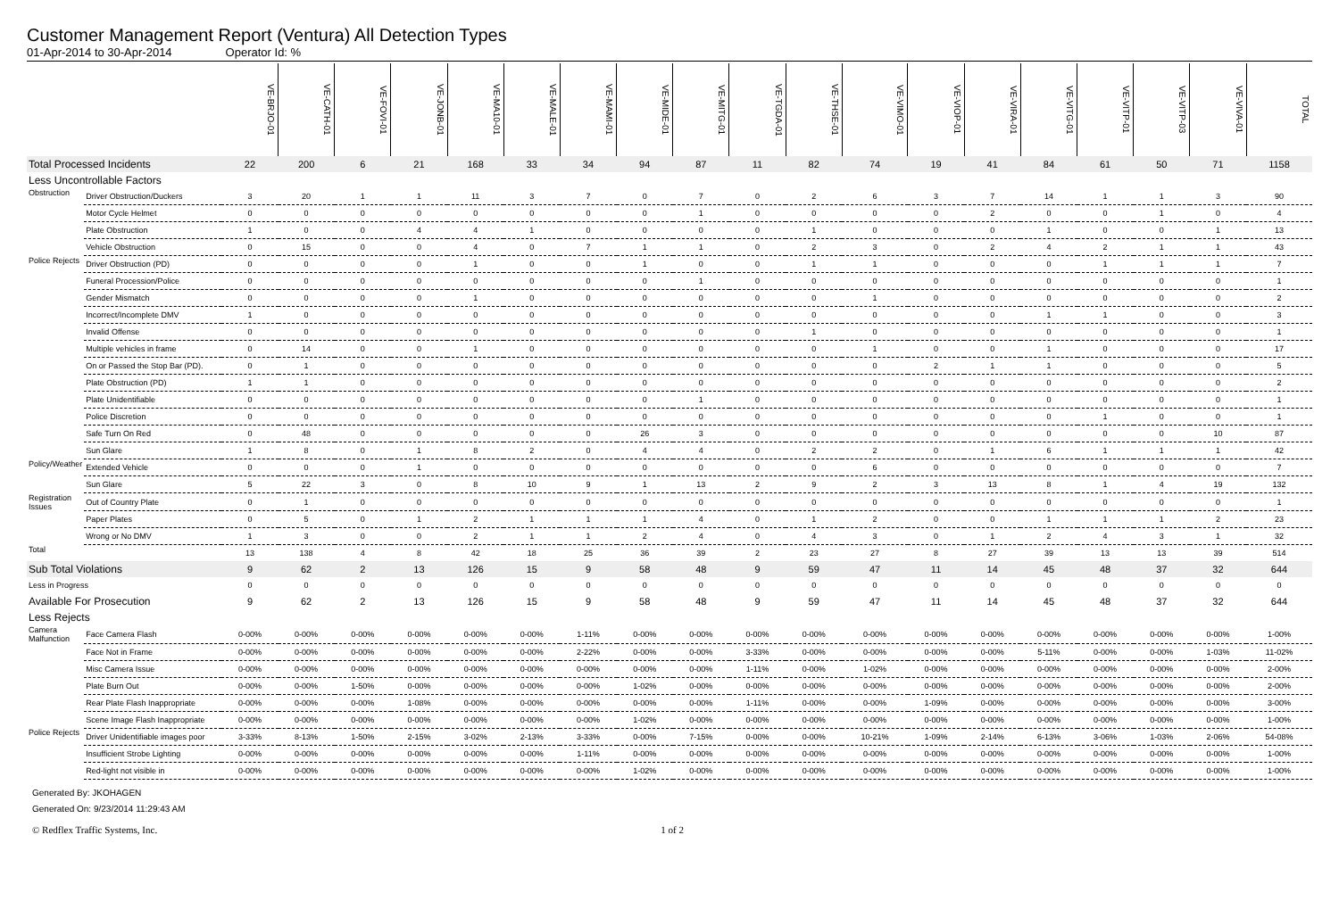Customer Management Report (Ventura) All Detection Types
01-Apr-2014 to 30-Apr-2014 Operator Id: %
| | | VE-BRJO-01 | VE-CATH-01 | VE-FOVI-01 | VE-JONB-01 | VE-MA10-01 | VE-MALE-01 | VE-MAMI-01 | VE-MIDE-01 | VE-MITG-01 | VE-TGDA-01 | VE-THSE-01 | VE-VIMO-01 | VE-VIOP-01 | VE-VIRA-01 | VE-VITG-01 | VE-VITP-01 | VE-VITP-03 | VE-VIVA-01 | TOTAL |
| --- | --- | --- | --- | --- | --- | --- | --- | --- | --- | --- | --- | --- | --- | --- | --- | --- | --- | --- | --- | --- |
| Total Processed Incidents | | 22 | 200 | 6 | 21 | 168 | 33 | 34 | 94 | 87 | 11 | 82 | 74 | 19 | 41 | 84 | 61 | 50 | 71 | 1158 |
| Less Uncontrollable Factors | | | | | | | | | | | | | | | | | | | | |
| Obstruction | Driver Obstruction/Duckers | 3 | 20 | 1 | 1 | 11 | 3 | 7 | 0 | 7 | 0 | 2 | 6 | 3 | 7 | 14 | 1 | 1 | 3 | 90 |
| | Motor Cycle Helmet | 0 | 0 | 0 | 0 | 0 | 0 | 0 | 0 | 1 | 0 | 0 | 0 | 0 | 2 | 0 | 0 | 1 | 0 | 4 |
| | Plate Obstruction | 1 | 0 | 0 | 4 | 4 | 1 | 0 | 0 | 0 | 0 | 1 | 0 | 0 | 0 | 1 | 0 | 0 | 1 | 13 |
| | Vehicle Obstruction | 0 | 15 | 0 | 0 | 4 | 0 | 7 | 1 | 1 | 0 | 2 | 3 | 0 | 2 | 4 | 2 | 1 | 1 | 43 |
| Police Rejects | Driver Obstruction (PD) | 0 | 0 | 0 | 0 | 1 | 0 | 0 | 1 | 0 | 0 | 1 | 1 | 0 | 0 | 0 | 1 | 1 | 1 | 7 |
| | Funeral Procession/Police | 0 | 0 | 0 | 0 | 0 | 0 | 0 | 0 | 1 | 0 | 0 | 0 | 0 | 0 | 0 | 0 | 0 | 0 | 1 |
| | Gender Mismatch | 0 | 0 | 0 | 0 | 1 | 0 | 0 | 0 | 0 | 0 | 0 | 1 | 0 | 0 | 0 | 0 | 0 | 0 | 2 |
| | Incorrect/Incomplete DMV | 1 | 0 | 0 | 0 | 0 | 0 | 0 | 0 | 0 | 0 | 0 | 0 | 0 | 0 | 1 | 1 | 0 | 0 | 3 |
| | Invalid Offense | 0 | 0 | 0 | 0 | 0 | 0 | 0 | 0 | 0 | 0 | 1 | 0 | 0 | 0 | 0 | 0 | 0 | 0 | 1 |
| | Multiple vehicles in frame | 0 | 14 | 0 | 0 | 1 | 0 | 0 | 0 | 0 | 0 | 0 | 1 | 0 | 0 | 1 | 0 | 0 | 0 | 17 |
| | On or Passed the Stop Bar (PD). | 0 | 1 | 0 | 0 | 0 | 0 | 0 | 0 | 0 | 0 | 0 | 0 | 2 | 1 | 1 | 0 | 0 | 0 | 5 |
| | Plate Obstruction (PD) | 1 | 1 | 0 | 0 | 0 | 0 | 0 | 0 | 0 | 0 | 0 | 0 | 0 | 0 | 0 | 0 | 0 | 0 | 2 |
| | Plate Unidentifiable | 0 | 0 | 0 | 0 | 0 | 0 | 0 | 0 | 1 | 0 | 0 | 0 | 0 | 0 | 0 | 0 | 0 | 0 | 1 |
| | Police Discretion | 0 | 0 | 0 | 0 | 0 | 0 | 0 | 0 | 0 | 0 | 0 | 0 | 0 | 0 | 0 | 1 | 0 | 0 | 1 |
| | Safe Turn On Red | 0 | 48 | 0 | 0 | 0 | 0 | 0 | 26 | 3 | 0 | 0 | 0 | 0 | 0 | 0 | 0 | 0 | 10 | 87 |
| | Sun Glare | 1 | 8 | 0 | 1 | 8 | 2 | 0 | 4 | 4 | 0 | 2 | 2 | 0 | 1 | 6 | 1 | 1 | 1 | 42 |
| Policy/Weather | Extended Vehicle | 0 | 0 | 0 | 1 | 0 | 0 | 0 | 0 | 0 | 0 | 0 | 6 | 0 | 0 | 0 | 0 | 0 | 0 | 7 |
| | Sun Glare | 5 | 22 | 3 | 0 | 8 | 10 | 9 | 1 | 13 | 2 | 9 | 2 | 3 | 13 | 8 | 1 | 4 | 19 | 132 |
| Registration Issues | Out of Country Plate | 0 | 1 | 0 | 0 | 0 | 0 | 0 | 0 | 0 | 0 | 0 | 0 | 0 | 0 | 0 | 0 | 0 | 0 | 1 |
| | Paper Plates | 0 | 5 | 0 | 1 | 2 | 1 | 1 | 1 | 4 | 0 | 1 | 2 | 0 | 0 | 1 | 1 | 1 | 2 | 23 |
| | Wrong or No DMV | 1 | 3 | 0 | 0 | 2 | 1 | 1 | 2 | 4 | 0 | 4 | 3 | 0 | 1 | 2 | 4 | 3 | 1 | 32 |
| Total | | 13 | 138 | 4 | 8 | 42 | 18 | 25 | 36 | 39 | 2 | 23 | 27 | 8 | 27 | 39 | 13 | 13 | 39 | 514 |
| Sub Total Violations | | 9 | 62 | 2 | 13 | 126 | 15 | 9 | 58 | 48 | 9 | 59 | 47 | 11 | 14 | 45 | 48 | 37 | 32 | 644 |
| Less in Progress | | 0 | 0 | 0 | 0 | 0 | 0 | 0 | 0 | 0 | 0 | 0 | 0 | 0 | 0 | 0 | 0 | 0 | 0 | 0 |
| Available For Prosecution | | 9 | 62 | 2 | 13 | 126 | 15 | 9 | 58 | 48 | 9 | 59 | 47 | 11 | 14 | 45 | 48 | 37 | 32 | 644 |
| Less Rejects | | | | | | | | | | | | | | | | | | | | |
| Camera Malfunction | Face Camera Flash | 0-00% | 0-00% | 0-00% | 0-00% | 0-00% | 0-00% | 1-11% | 0-00% | 0-00% | 0-00% | 0-00% | 0-00% | 0-00% | 0-00% | 0-00% | 0-00% | 0-00% | 0-00% | 1-00% |
| | Face Not in Frame | 0-00% | 0-00% | 0-00% | 0-00% | 0-00% | 0-00% | 2-22% | 0-00% | 0-00% | 3-33% | 0-00% | 0-00% | 0-00% | 0-00% | 5-11% | 0-00% | 0-00% | 1-03% | 11-02% |
| | Misc Camera Issue | 0-00% | 0-00% | 0-00% | 0-00% | 0-00% | 0-00% | 0-00% | 0-00% | 0-00% | 1-11% | 0-00% | 1-02% | 0-00% | 0-00% | 0-00% | 0-00% | 0-00% | 0-00% | 2-00% |
| | Plate Burn Out | 0-00% | 0-00% | 1-50% | 0-00% | 0-00% | 0-00% | 0-00% | 1-02% | 0-00% | 0-00% | 0-00% | 0-00% | 0-00% | 0-00% | 0-00% | 0-00% | 0-00% | 0-00% | 2-00% |
| | Rear Plate Flash Inappropriate | 0-00% | 0-00% | 0-00% | 1-08% | 0-00% | 0-00% | 0-00% | 0-00% | 0-00% | 1-11% | 0-00% | 0-00% | 1-09% | 0-00% | 0-00% | 0-00% | 0-00% | 0-00% | 3-00% |
| | Scene Image Flash Inappropriate | 0-00% | 0-00% | 0-00% | 0-00% | 0-00% | 0-00% | 0-00% | 1-02% | 0-00% | 0-00% | 0-00% | 0-00% | 0-00% | 0-00% | 0-00% | 0-00% | 0-00% | 0-00% | 1-00% |
| Police Rejects | Driver Unidentifiable images poor | 3-33% | 8-13% | 1-50% | 2-15% | 3-02% | 2-13% | 3-33% | 0-00% | 7-15% | 0-00% | 0-00% | 10-21% | 1-09% | 2-14% | 6-13% | 3-06% | 1-03% | 2-06% | 54-08% |
| | Insufficient Strobe Lighting | 0-00% | 0-00% | 0-00% | 0-00% | 0-00% | 0-00% | 1-11% | 0-00% | 0-00% | 0-00% | 0-00% | 0-00% | 0-00% | 0-00% | 0-00% | 0-00% | 0-00% | 0-00% | 1-00% |
| | Red-light not visible in | 0-00% | 0-00% | 0-00% | 0-00% | 0-00% | 0-00% | 0-00% | 1-02% | 0-00% | 0-00% | 0-00% | 0-00% | 0-00% | 0-00% | 0-00% | 0-00% | 0-00% | 0-00% | 1-00% |
Generated By: JKOHAGEN
Generated On: 9/23/2014 11:29:43 AM
© Redflex Traffic Systems, Inc. 1 of 2